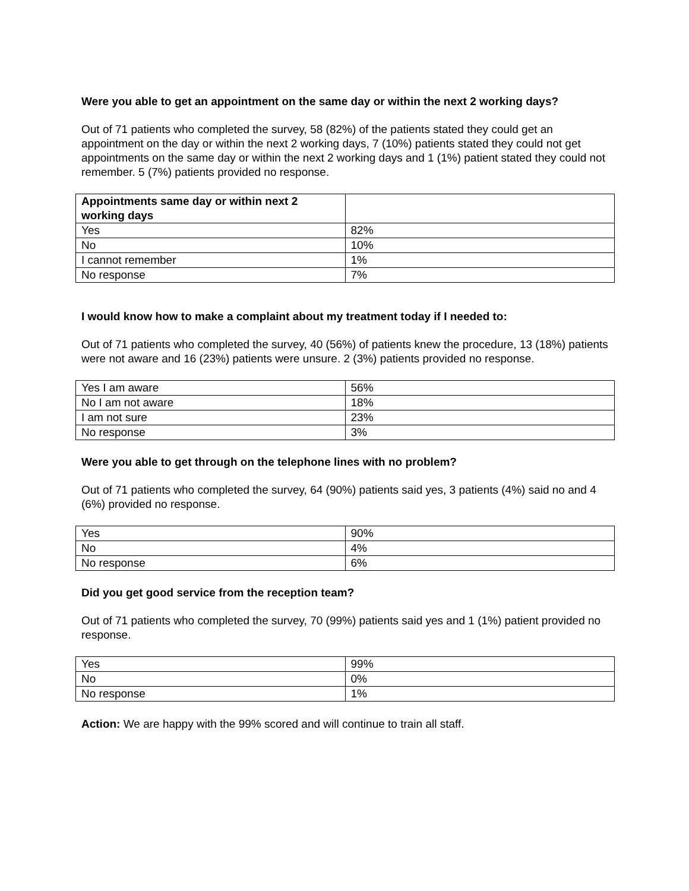Were you able to get an appointment on the same day or within the next 2 working days?
Out of 71 patients who completed the survey, 58 (82%) of the patients stated they could get an appointment on the day or within the next 2 working days, 7 (10%) patients stated they could not get appointments on the same day or within the next 2 working days and 1 (1%) patient stated they could not remember. 5 (7%) patients provided no response.
| Appointments same day or within next 2 working days | |
| --- | --- |
| Yes | 82% |
| No | 10% |
| I cannot remember | 1% |
| No response | 7% |
I would know how to make a complaint about my treatment today if I needed to:
Out of 71 patients who completed the survey, 40 (56%) of patients knew the procedure, 13 (18%) patients were not aware and 16 (23%) patients were unsure. 2 (3%) patients provided no response.
| Yes I am aware | 56% |
| No I am not aware | 18% |
| I am not sure | 23% |
| No response | 3% |
Were you able to get through on the telephone lines with no problem?
Out of 71 patients who completed the survey, 64 (90%) patients said yes, 3 patients (4%) said no and 4 (6%) provided no response.
| Yes | 90% |
| No | 4% |
| No response | 6% |
Did you get good service from the reception team?
Out of 71 patients who completed the survey, 70 (99%) patients said yes and 1 (1%) patient provided no response.
| Yes | 99% |
| No | 0% |
| No response | 1% |
Action: We are happy with the 99% scored and will continue to train all staff.